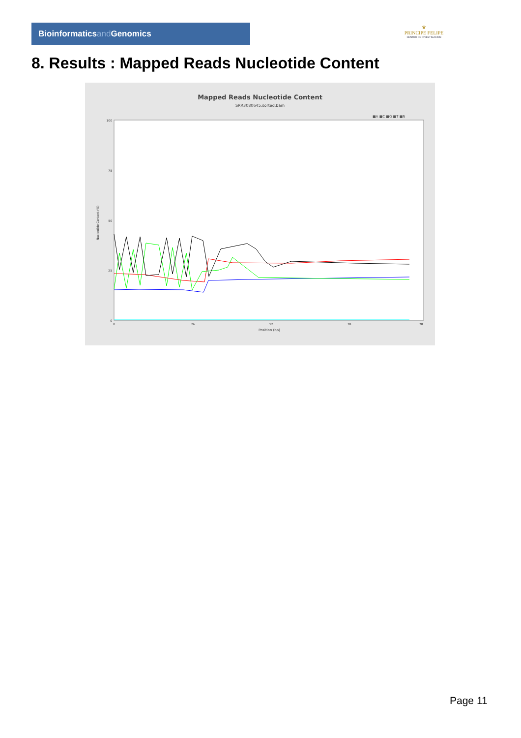Bioinformaticsand Genomics
♛
PRINCIPE FELIPE
CENTRO DE INVESTIGACION
8. Results : Mapped Reads Nucleotide Content
Mapped Reads Nucleotide Content
SRR3080645.sorted.bam
■A ■C ■G ■T ■N
Nucleotide Content (%)
100
75
50
25
0
0
26
52
78
78
Position (bp)
Page 11